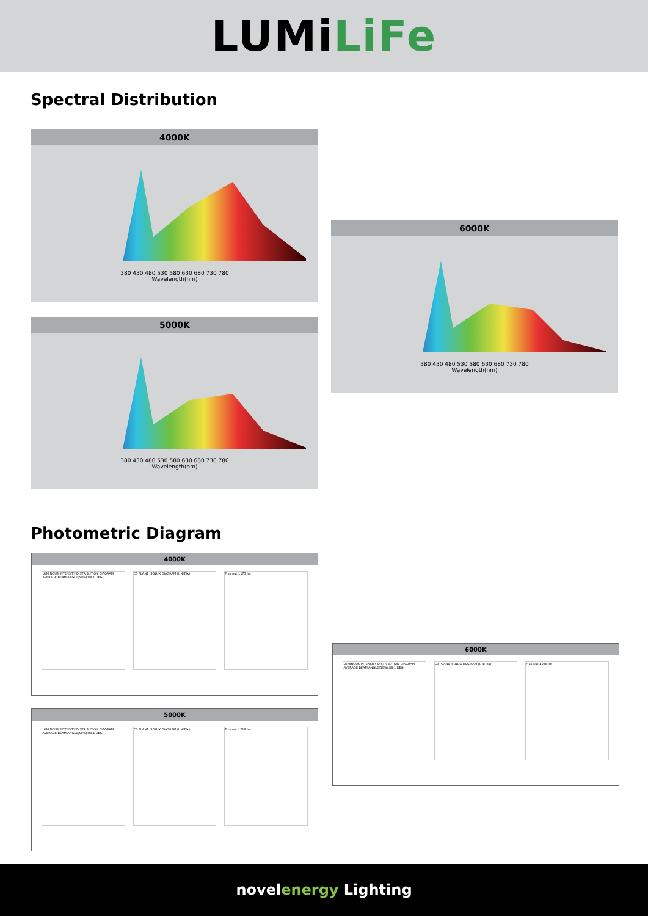LUMiLiFe
Spectral Distribution
4000K
380 430 480 530 580 630 680 730 780
Wavelength(nm)
5000K
380 430 480 530 580 630 680 730 780
Wavelength(nm)
6000K
380 430 480 530 580 630 680 730 780
Wavelength(nm)
Photometric Diagram
4000K
LUMINOUS INTENSITY DISTRIBUTION DIAGRAM
AVERAGE BEAM ANGLE(50%):88.1 DEG
C0 PLANE ISOLUX DIAGRAM (UNIT:lx)
Flux out:1175 lm
5000K
LUMINOUS INTENSITY DISTRIBUTION DIAGRAM
AVERAGE BEAM ANGLE(50%):88.1 DEG
C0 PLANE ISOLUX DIAGRAM (UNIT:lx)
Flux out:1218 lm
6000K
LUMINOUS INTENSITY DISTRIBUTION DIAGRAM
AVERAGE BEAM ANGLE(50%):88.1 DEG
C0 PLANE ISOLUX DIAGRAM (UNIT:lx)
Flux out:1108 lm
novelenergy Lighting